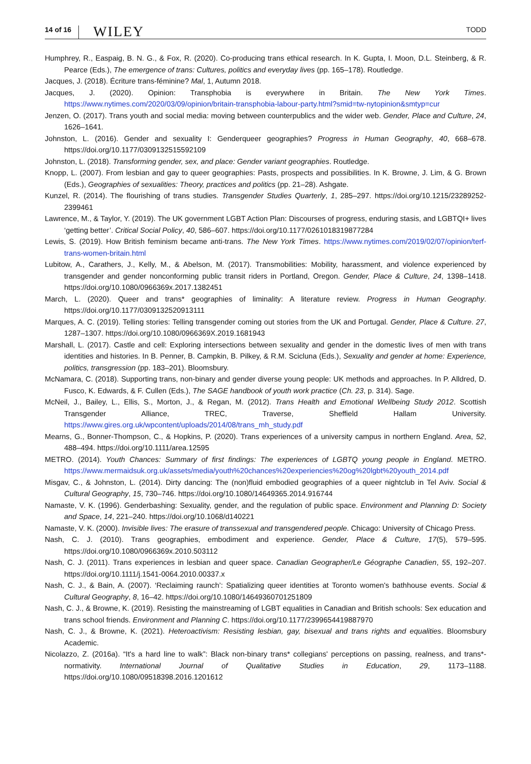14 of 16 WILEY
TODD
Humphrey, R., Easpaig, B. N. G., & Fox, R. (2020). Co-producing trans ethical research. In K. Gupta, I. Moon, D.L. Steinberg, & R. Pearce (Eds.), The emergence of trans: Cultures, politics and everyday lives (pp. 165–178). Routledge.
Jacques, J. (2018). Écriture trans-féminine? Mal, 1, Autumn 2018.
Jacques, J. (2020). Opinion: Transphobia is everywhere in Britain. The New York Times. https://www.nytimes.com/2020/03/09/opinion/britain-transphobia-labour-party.html?smid=tw-nytopinion&smtyp=cur
Jenzen, O. (2017). Trans youth and social media: moving between counterpublics and the wider web. Gender, Place and Culture, 24, 1626–1641.
Johnston, L. (2016). Gender and sexuality I: Genderqueer geographies? Progress in Human Geography, 40, 668–678. https://doi.org/10.1177/0309132515592109
Johnston, L. (2018). Transforming gender, sex, and place: Gender variant geographies. Routledge.
Knopp, L. (2007). From lesbian and gay to queer geographies: Pasts, prospects and possibilities. In K. Browne, J. Lim, & G. Brown (Eds.), Geographies of sexualities: Theory, practices and politics (pp. 21–28). Ashgate.
Kunzel, R. (2014). The flourishing of trans studies. Transgender Studies Quarterly, 1, 285–297. https://doi.org/10.1215/23289252-2399461
Lawrence, M., & Taylor, Y. (2019). The UK government LGBT Action Plan: Discourses of progress, enduring stasis, and LGBTQI+ lives ‘getting better’. Critical Social Policy, 40, 586–607. https://doi.org/10.1177/0261018319877284
Lewis, S. (2019). How British feminism became anti-trans. The New York Times. https://www.nytimes.com/2019/02/07/opinion/terf-trans-women-britain.html
Lubitow, A., Carathers, J., Kelly, M., & Abelson, M. (2017). Transmobilities: Mobility, harassment, and violence experienced by transgender and gender nonconforming public transit riders in Portland, Oregon. Gender, Place & Culture, 24, 1398–1418. https://doi.org/10.1080/0966369x.2017.1382451
March, L. (2020). Queer and trans* geographies of liminality: A literature review. Progress in Human Geography. https://doi.org/10.1177/0309132520913111
Marques, A. C. (2019). Telling stories: Telling transgender coming out stories from the UK and Portugal. Gender, Place & Culture. 27, 1287–1307. https://doi.org/10.1080/0966369X.2019.1681943
Marshall, L. (2017). Castle and cell: Exploring intersections between sexuality and gender in the domestic lives of men with trans identities and histories. In B. Penner, B. Campkin, B. Pilkey, & R.M. Scicluna (Eds.), Sexuality and gender at home: Experience, politics, transgression (pp. 183–201). Bloomsbury.
McNamara, C. (2018). Supporting trans, non-binary and gender diverse young people: UK methods and approaches. In P. Alldred, D. Fusco, K. Edwards, & F. Cullen (Eds.), The SAGE handbook of youth work practice (Ch. 23, p. 314). Sage.
McNeil, J., Bailey, L., Ellis, S., Morton, J., & Regan, M. (2012). Trans Health and Emotional Wellbeing Study 2012. Scottish Transgender Alliance, TREC, Traverse, Sheffield Hallam University. https://www.gires.org.uk/wpcontent/uploads/2014/08/trans_mh_study.pdf
Mearns, G., Bonner-Thompson, C., & Hopkins, P. (2020). Trans experiences of a university campus in northern England. Area, 52, 488–494. https://doi.org/10.1111/area.12595
METRO. (2014). Youth Chances: Summary of first findings: The experiences of LGBTQ young people in England. METRO. https://www.mermaidsuk.org.uk/assets/media/youth%20chances%20experiencies%20og%20lgbt%20youth_2014.pdf
Misgav, C., & Johnston, L. (2014). Dirty dancing: The (non)fluid embodied geographies of a queer nightclub in Tel Aviv. Social & Cultural Geography, 15, 730–746. https://doi.org/10.1080/14649365.2014.916744
Namaste, V. K. (1996). Genderbashing: Sexuality, gender, and the regulation of public space. Environment and Planning D: Society and Space, 14, 221–240. https://doi.org/10.1068/d140221
Namaste, V. K. (2000). Invisible lives: The erasure of transsexual and transgendered people. Chicago: University of Chicago Press.
Nash, C. J. (2010). Trans geographies, embodiment and experience. Gender, Place & Culture, 17(5), 579–595. https://doi.org/10.1080/0966369x.2010.503112
Nash, C. J. (2011). Trans experiences in lesbian and queer space. Canadian Geographer/Le Géographe Canadien, 55, 192–207. https://doi.org/10.1111/j.1541-0064.2010.00337.x
Nash, C. J., & Bain, A. (2007). ‘Reclaiming raunch’: Spatializing queer identities at Toronto women's bathhouse events. Social & Cultural Geography, 8, 16–42. https://doi.org/10.1080/14649360701251809
Nash, C. J., & Browne, K. (2019). Resisting the mainstreaming of LGBT equalities in Canadian and British schools: Sex education and trans school friends. Environment and Planning C. https://doi.org/10.1177/2399654419887970
Nash, C. J., & Browne, K. (2021). Heteroactivism: Resisting lesbian, gay, bisexual and trans rights and equalities. Bloomsbury Academic.
Nicolazzo, Z. (2016a). “It's a hard line to walk”: Black non-binary trans* collegians' perceptions on passing, realness, and trans*-normativity. International Journal of Qualitative Studies in Education, 29, 1173–1188. https://doi.org/10.1080/09518398.2016.1201612